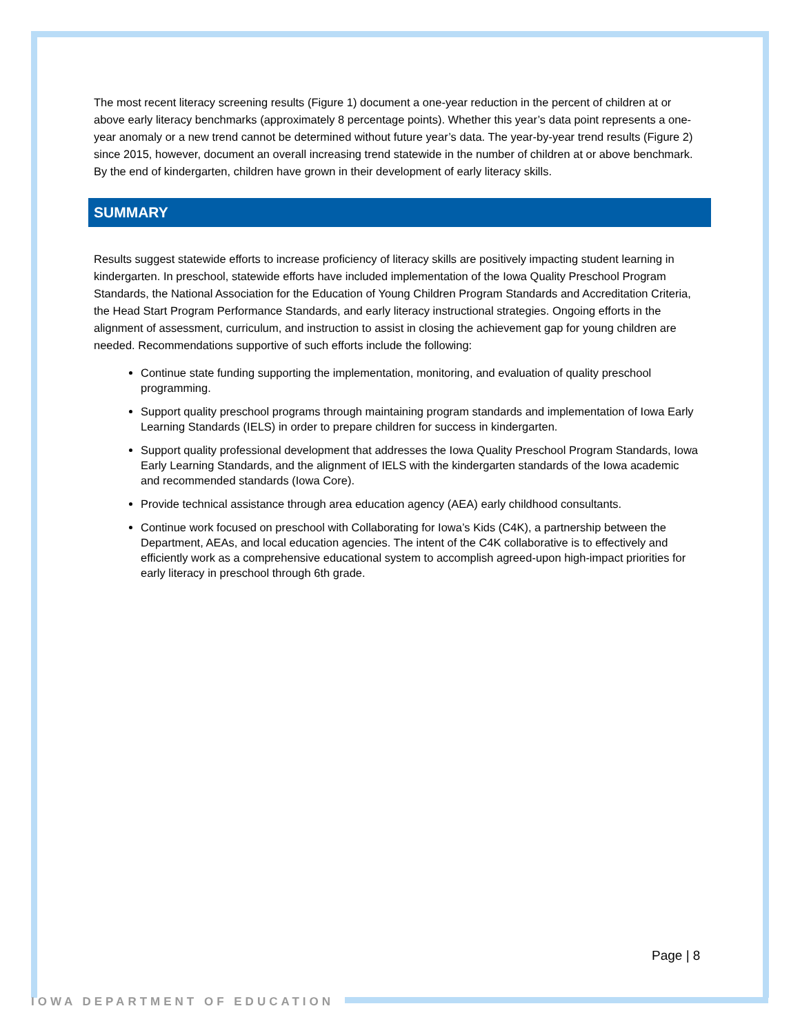The most recent literacy screening results (Figure 1) document a one-year reduction in the percent of children at or above early literacy benchmarks (approximately 8 percentage points). Whether this year’s data point represents a one-year anomaly or a new trend cannot be determined without future year’s data. The year-by-year trend results (Figure 2) since 2015, however, document an overall increasing trend statewide in the number of children at or above benchmark. By the end of kindergarten, children have grown in their development of early literacy skills.
SUMMARY
Results suggest statewide efforts to increase proficiency of literacy skills are positively impacting student learning in kindergarten. In preschool, statewide efforts have included implementation of the Iowa Quality Preschool Program Standards, the National Association for the Education of Young Children Program Standards and Accreditation Criteria, the Head Start Program Performance Standards, and early literacy instructional strategies. Ongoing efforts in the alignment of assessment, curriculum, and instruction to assist in closing the achievement gap for young children are needed. Recommendations supportive of such efforts include the following:
Continue state funding supporting the implementation, monitoring, and evaluation of quality preschool programming.
Support quality preschool programs through maintaining program standards and implementation of Iowa Early Learning Standards (IELS) in order to prepare children for success in kindergarten.
Support quality professional development that addresses the Iowa Quality Preschool Program Standards, Iowa Early Learning Standards, and the alignment of IELS with the kindergarten standards of the Iowa academic and recommended standards (Iowa Core).
Provide technical assistance through area education agency (AEA) early childhood consultants.
Continue work focused on preschool with Collaborating for Iowa’s Kids (C4K), a partnership between the Department, AEAs, and local education agencies. The intent of the C4K collaborative is to effectively and efficiently work as a comprehensive educational system to accomplish agreed-upon high-impact priorities for early literacy in preschool through 6th grade.
Page | 8
IOWA DEPARTMENT OF EDUCATION